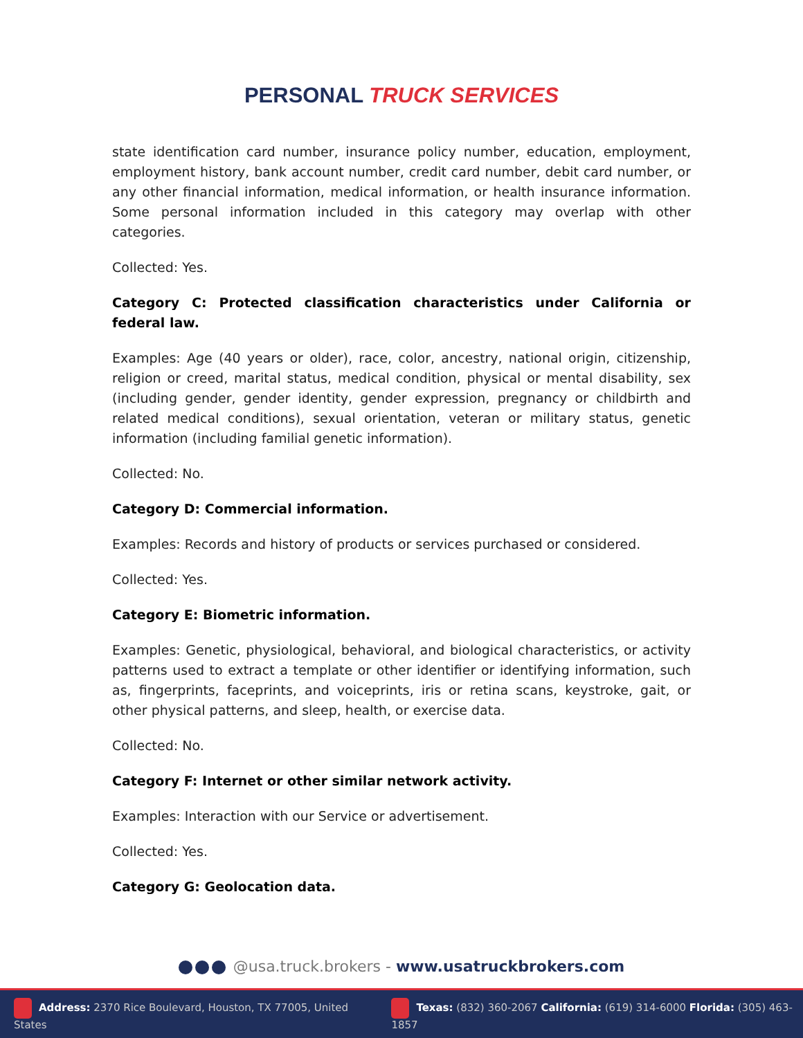PERSONAL TRUCK SERVICES
state identification card number, insurance policy number, education, employment, employment history, bank account number, credit card number, debit card number, or any other financial information, medical information, or health insurance information. Some personal information included in this category may overlap with other categories.
Collected: Yes.
Category C: Protected classification characteristics under California or federal law.
Examples: Age (40 years or older), race, color, ancestry, national origin, citizenship, religion or creed, marital status, medical condition, physical or mental disability, sex (including gender, gender identity, gender expression, pregnancy or childbirth and related medical conditions), sexual orientation, veteran or military status, genetic information (including familial genetic information).
Collected: No.
Category D: Commercial information.
Examples: Records and history of products or services purchased or considered.
Collected: Yes.
Category E: Biometric information.
Examples: Genetic, physiological, behavioral, and biological characteristics, or activity patterns used to extract a template or other identifier or identifying information, such as, fingerprints, faceprints, and voiceprints, iris or retina scans, keystroke, gait, or other physical patterns, and sleep, health, or exercise data.
Collected: No.
Category F: Internet or other similar network activity.
Examples: Interaction with our Service or advertisement.
Collected: Yes.
Category G: Geolocation data.
@usa.truck.brokers - www.usatruckbrokers.com
Address: 2370 Rice Boulevard, Houston, TX 77005, United States
Texas: (832) 360-2067 California: (619) 314-6000 Florida: (305) 463-1857